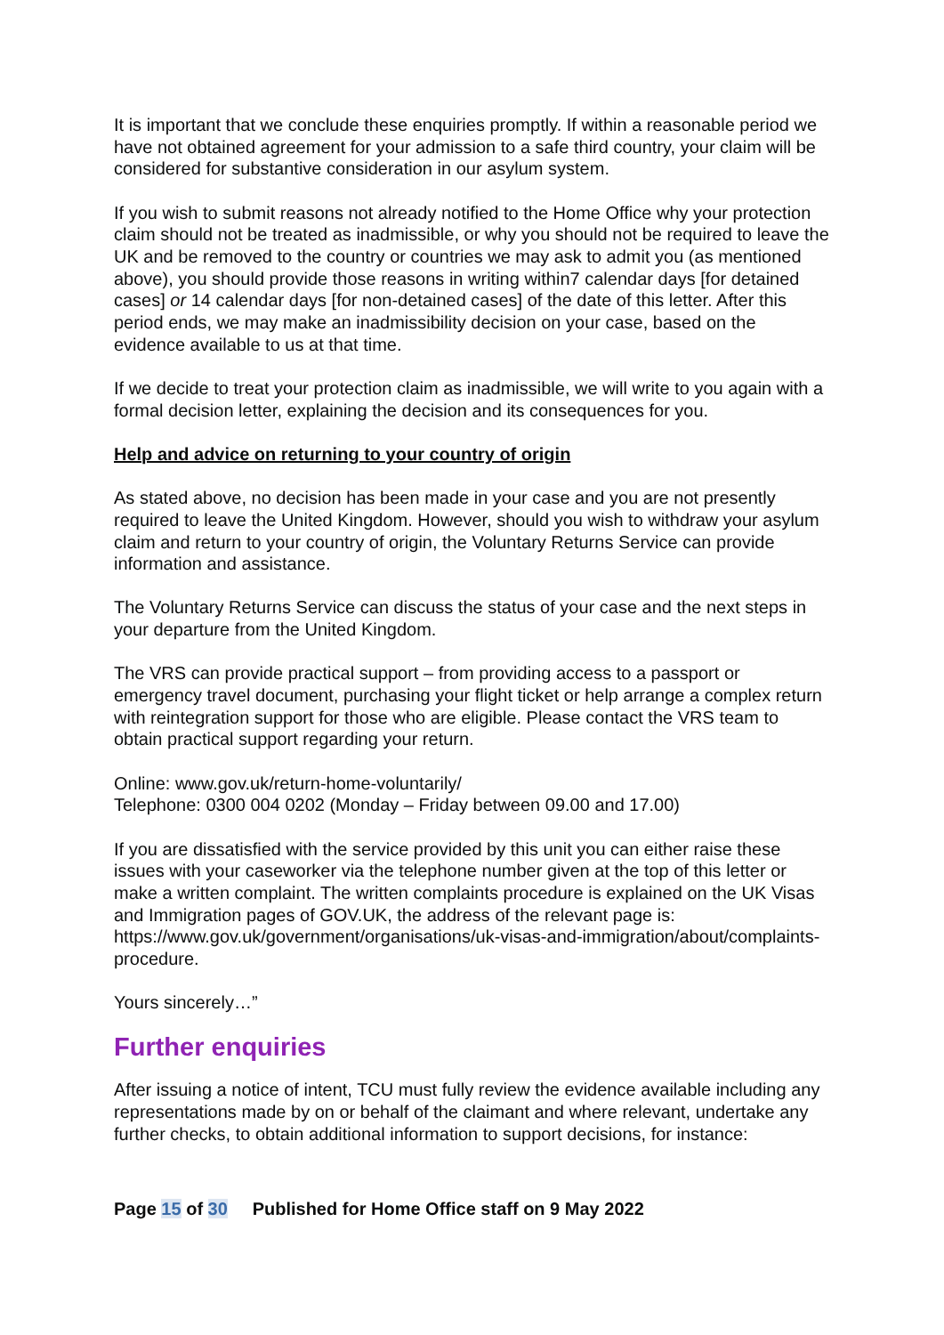It is important that we conclude these enquiries promptly. If within a reasonable period we have not obtained agreement for your admission to a safe third country, your claim will be considered for substantive consideration in our asylum system.
If you wish to submit reasons not already notified to the Home Office why your protection claim should not be treated as inadmissible, or why you should not be required to leave the UK and be removed to the country or countries we may ask to admit you (as mentioned above), you should provide those reasons in writing within7 calendar days [for detained cases] or 14 calendar days [for non-detained cases] of the date of this letter. After this period ends, we may make an inadmissibility decision on your case, based on the evidence available to us at that time.
If we decide to treat your protection claim as inadmissible, we will write to you again with a formal decision letter, explaining the decision and its consequences for you.
Help and advice on returning to your country of origin
As stated above, no decision has been made in your case and you are not presently required to leave the United Kingdom. However, should you wish to withdraw your asylum claim and return to your country of origin, the Voluntary Returns Service can provide information and assistance.
The Voluntary Returns Service can discuss the status of your case and the next steps in your departure from the United Kingdom.
The VRS can provide practical support – from providing access to a passport or emergency travel document, purchasing your flight ticket or help arrange a complex return with reintegration support for those who are eligible. Please contact the VRS team to obtain practical support regarding your return.
Online: www.gov.uk/return-home-voluntarily/
Telephone: 0300 004 0202 (Monday – Friday between 09.00 and 17.00)
If you are dissatisfied with the service provided by this unit you can either raise these issues with your caseworker via the telephone number given at the top of this letter or make a written complaint. The written complaints procedure is explained on the UK Visas and Immigration pages of GOV.UK, the address of the relevant page is: https://www.gov.uk/government/organisations/uk-visas-and-immigration/about/complaints-procedure.
Yours sincerely…”
Further enquiries
After issuing a notice of intent, TCU must fully review the evidence available including any representations made by on or behalf of the claimant and where relevant, undertake any further checks, to obtain additional information to support decisions, for instance:
Page 15 of 30 Published for Home Office staff on 9 May 2022